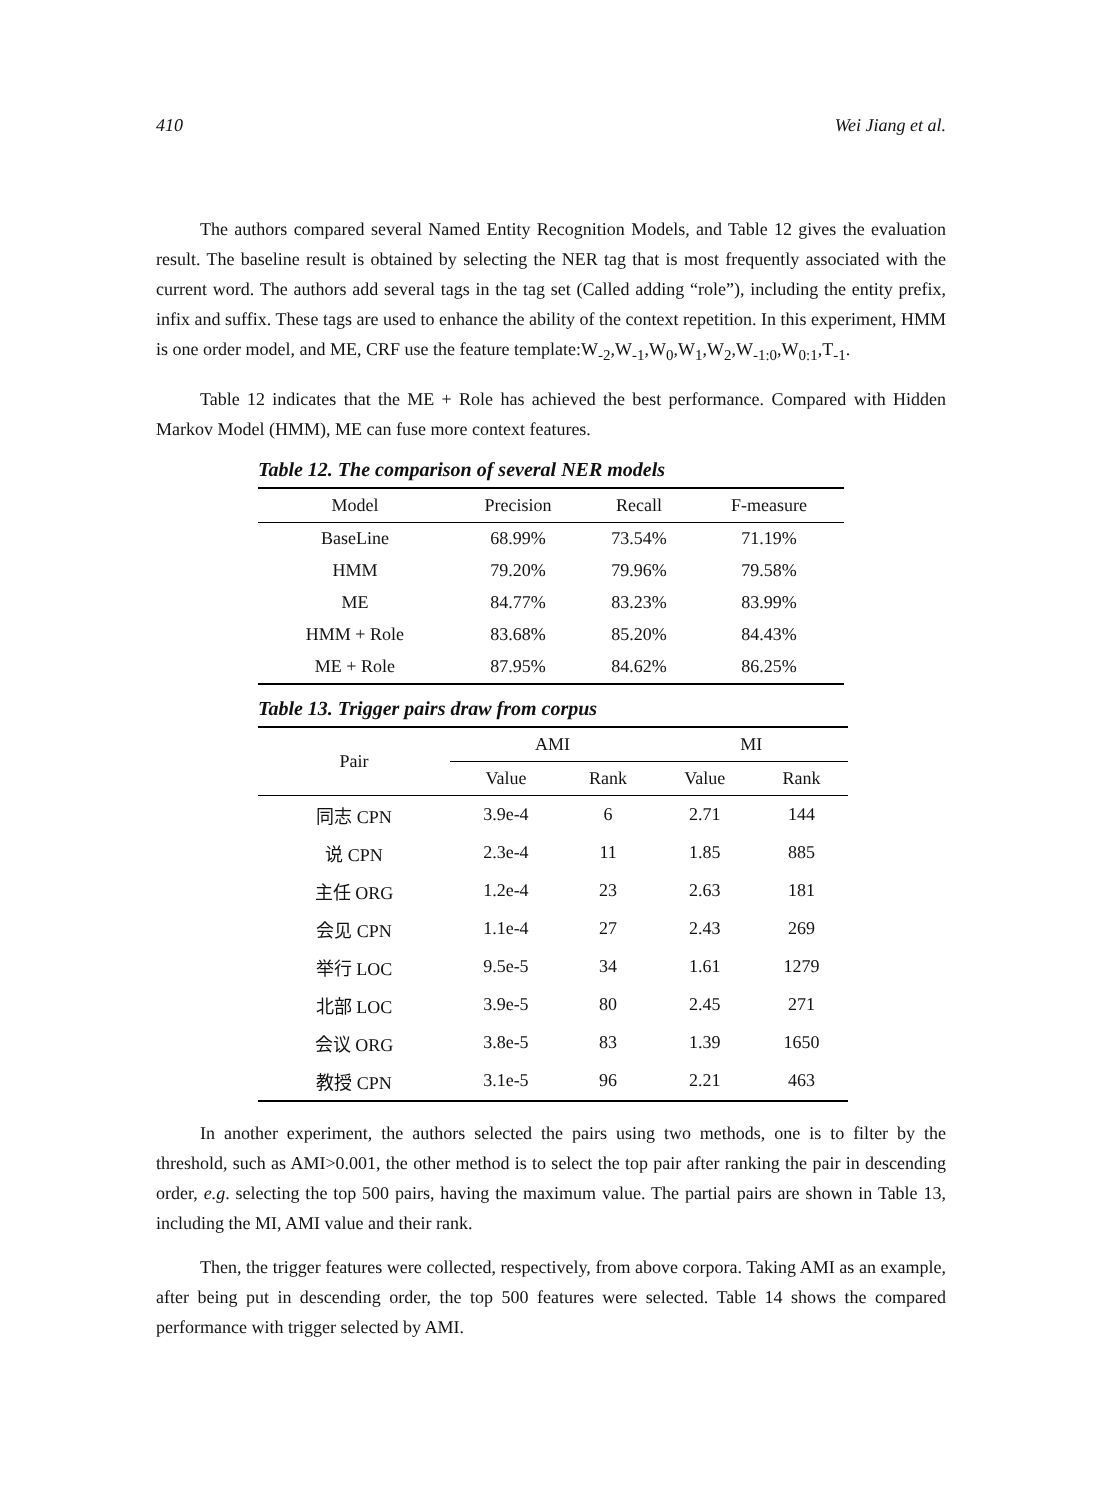410 Wei Jiang et al.
The authors compared several Named Entity Recognition Models, and Table 12 gives the evaluation result. The baseline result is obtained by selecting the NER tag that is most frequently associated with the current word. The authors add several tags in the tag set (Called adding “role”), including the entity prefix, infix and suffix. These tags are used to enhance the ability of the context repetition. In this experiment, HMM is one order model, and ME, CRF use the feature template:W<sub>-2</sub>,W<sub>-1</sub>,W<sub>0</sub>,W<sub>1</sub>,W<sub>2</sub>,W<sub>-1:0</sub>,W<sub>0:1</sub>,T<sub>-1</sub>.
Table 12 indicates that the ME + Role has achieved the best performance. Compared with Hidden Markov Model (HMM), ME can fuse more context features.
Table 12. The comparison of several NER models
| Model | Precision | Recall | F-measure |
| --- | --- | --- | --- |
| BaseLine | 68.99% | 73.54% | 71.19% |
| HMM | 79.20% | 79.96% | 79.58% |
| ME | 84.77% | 83.23% | 83.99% |
| HMM + Role | 83.68% | 85.20% | 84.43% |
| ME + Role | 87.95% | 84.62% | 86.25% |
Table 13. Trigger pairs draw from corpus
| Pair | AMI | | MI | |
| --- | --- | --- | --- | --- |
| | Value | Rank | Value | Rank |
| 同志 CPN | 3.9e-4 | 6 | 2.71 | 144 |
| 说 CPN | 2.3e-4 | 11 | 1.85 | 885 |
| 主任 ORG | 1.2e-4 | 23 | 2.63 | 181 |
| 会见 CPN | 1.1e-4 | 27 | 2.43 | 269 |
| 举行 LOC | 9.5e-5 | 34 | 1.61 | 1279 |
| 北部 LOC | 3.9e-5 | 80 | 2.45 | 271 |
| 会议 ORG | 3.8e-5 | 83 | 1.39 | 1650 |
| 教授 CPN | 3.1e-5 | 96 | 2.21 | 463 |
In another experiment, the authors selected the pairs using two methods, one is to filter by the threshold, such as AMI>0.001, the other method is to select the top pair after ranking the pair in descending order, e.g. selecting the top 500 pairs, having the maximum value. The partial pairs are shown in Table 13, including the MI, AMI value and their rank.
Then, the trigger features were collected, respectively, from above corpora. Taking AMI as an example, after being put in descending order, the top 500 features were selected. Table 14 shows the compared performance with trigger selected by AMI.